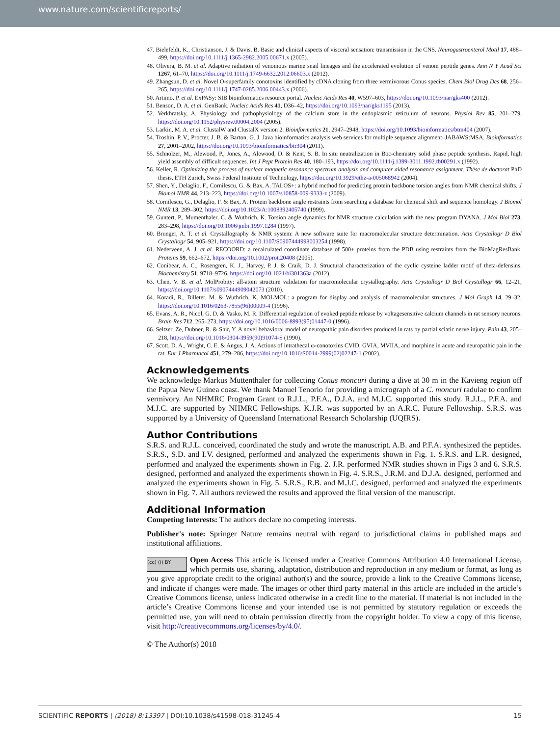www.nature.com/scientificreports/
47. Bielefeldt, K., Christianson, J. & Davis, B. Basic and clinical aspects of visceral sensation: transmission in the CNS. Neurogastroenterol Motil 17, 488–499, https://doi.org/10.1111/j.1365-2982.2005.00671.x (2005).
48. Olivera, B. M. et al. Adaptive radiation of venomous marine snail lineages and the accelerated evolution of venom peptide genes. Ann N Y Acad Sci 1267, 61–70, https://doi.org/10.1111/j.1749-6632.2012.06603.x (2012).
49. Zhangsun, D. et al. Novel O-superfamily conotoxins identified by cDNA cloning from three vermivorous Conus species. Chem Biol Drug Des 68, 256–265, https://doi.org/10.1111/j.1747-0285.2006.00443.x (2006).
50. Artimo, P. et al. ExPASy: SIB bioinformatics resource portal. Nucleic Acids Res 40, W597–603, https://doi.org/10.1093/nar/gks400 (2012).
51. Benson, D. A. et al. GenBank. Nucleic Acids Res 41, D36–42, https://doi.org/10.1093/nar/gks1195 (2013).
52. Verkhratsky, A. Physiology and pathophysiology of the calcium store in the endoplasmic reticulum of neurons. Physiol Rev 85, 201–279, https://doi.org/10.1152/physrev.00004.2004 (2005).
53. Larkin, M. A. et al. ClustalW and ClustalX version 2. Bioinformatics 21, 2947–2948, https://doi.org/10.1093/bioinformatics/btm404 (2007).
54. Troshin, P. V., Procter, J. B. & Barton, G. J. Java bioinformatics analysis web services for multiple sequence alignment–JABAWS:MSA. Bioinformatics 27, 2001–2002, https://doi.org/10.1093/bioinformatics/btr304 (2011).
55. Schnolzer, M., Alewood, P., Jones, A., Alewood, D. & Kent, S. B. In situ neutralization in Boc-chemistry solid phase peptide synthesis. Rapid, high yield assembly of difficult sequences. Int J Pept Protein Res 40, 180–193, https://doi.org/10.1111/j.1399-3011.1992.tb00291.x (1992).
56. Keller, R. Optimizing the process of nuclear magnetic resonance spectrum analysis and computer aided resonance assignment. Thèse de doctorat PhD thesis, ETH Zurich, Swiss Federal Institute of Technology, https://doi.org/10.3929/ethz-a-005068942 (2004).
57. Shen, Y., Delaglio, F., Cornilescu, G. & Bax, A. TALOS+: a hybrid method for predicting protein backbone torsion angles from NMR chemical shifts. J Biomol NMR 44, 213–223, https://doi.org/10.1007/s10858-009-9333-z (2009).
58. Cornilescu, G., Delaglio, F. & Bax, A. Protein backbone angle restraints from searching a database for chemical shift and sequence homology. J Biomol NMR 13, 289–302, https://doi.org/10.1023/A:1008392405740 (1999).
59. Guntert, P., Mumenthaler, C. & Wuthrich, K. Torsion angle dynamics for NMR structure calculation with the new program DYANA. J Mol Biol 273, 283–298, https://doi.org/10.1006/jmbi.1997.1284 (1997).
60. Brunger, A. T. et al. Crystallography & NMR system: A new software suite for macromolecular structure determination. Acta Crystallogr D Biol Crystallogr 54, 905–921, https://doi.org/10.1107/S0907444998003254 (1998).
61. Nederveen, A. J. et al. RECOORD: a recalculated coordinate database of 500+ proteins from the PDB using restraints from the BioMagResBank. Proteins 59, 662–672, https://doi.org/10.1002/prot.20408 (2005).
62. Conibear, A. C., Rosengren, K. J., Harvey, P. J. & Craik, D. J. Structural characterization of the cyclic cysteine ladder motif of theta-defensins. Biochemistry 51, 9718–9726, https://doi.org/10.1021/bi301363a (2012).
63. Chen, V. B. et al. MolProbity: all-atom structure validation for macromolecular crystallography. Acta Crystallogr D Biol Crystallogr 66, 12–21, https://doi.org/10.1107/s0907444909042073 (2010).
64. Koradi, R., Billeter, M. & Wuthrich, K. MOLMOL: a program for display and analysis of macromolecular structures. J Mol Graph 14, 29–32, https://doi.org/10.1016/0263-7855(96)00009-4 (1996).
65. Evans, A. R., Nicol, G. D. & Vasko, M. R. Differential regulation of evoked peptide release by voltagesensitive calcium channels in rat sensory neurons. Brain Res 712, 265–273, https://doi.org/10.1016/0006-8993(95)01447-0 (1996).
66. Seltzer, Ze, Dubner, R. & Shir, Y. A novel behavioral model of neuropathic pain disorders produced in rats by partial sciatic nerve injury. Pain 43, 205–218, https://doi.org/10.1016/0304-3959(90)91074-S (1990).
67. Scott, D. A., Wright, C. E. & Angus, J. A. Actions of intrathecal ω-conotoxins CVID, GVIA, MVIIA, and morphine in acute and neuropathic pain in the rat. Eur J Pharmacol 451, 279–286, https://doi.org/10.1016/S0014-2999(02)02247-1 (2002).
Acknowledgements
We acknowledge Markus Muttenthaler for collecting Conus moncuri during a dive at 30 m in the Kavieng region off the Papua New Guinea coast. We thank Manuel Tenorio for providing a micrograph of a C. moncuri radulae to confirm vermivory. An NHMRC Program Grant to R.J.L., P.F.A., D.J.A. and M.J.C. supported this study. R.J.L., P.F.A. and M.J.C. are supported by NHMRC Fellowships. K.J.R. was supported by an A.R.C. Future Fellowship. S.R.S. was supported by a University of Queensland International Research Scholarship (UQIRS).
Author Contributions
S.R.S. and R.J.L. conceived, coordinated the study and wrote the manuscript. A.B. and P.F.A. synthesized the peptides. S.R.S., S.D. and I.V. designed, performed and analyzed the experiments shown in Fig. 1. S.R.S. and L.R. designed, performed and analyzed the experiments shown in Fig. 2. J.R. performed NMR studies shown in Figs 3 and 6. S.R.S. designed, performed and analyzed the experiments shown in Fig. 4. S.R.S., J.R.M. and D.J.A. designed, performed and analyzed the experiments shown in Fig. 5. S.R.S., R.B. and M.J.C. designed, performed and analyzed the experiments shown in Fig. 7. All authors reviewed the results and approved the final version of the manuscript.
Additional Information
Competing Interests: The authors declare no competing interests.
Publisher's note: Springer Nature remains neutral with regard to jurisdictional claims in published maps and institutional affiliations.
(cc) (i) BY Open Access This article is licensed under a Creative Commons Attribution 4.0 International License, which permits use, sharing, adaptation, distribution and reproduction in any medium or format, as long as you give appropriate credit to the original author(s) and the source, provide a link to the Creative Commons license, and indicate if changes were made. The images or other third party material in this article are included in the article’s Creative Commons license, unless indicated otherwise in a credit line to the material. If material is not included in the article’s Creative Commons license and your intended use is not permitted by statutory regulation or exceeds the permitted use, you will need to obtain permission directly from the copyright holder. To view a copy of this license, visit http://creativecommons.org/licenses/by/4.0/.
© The Author(s) 2018
SCIENTIFIC REPORTS | (2018) 8:13397 | DOI:10.1038/s41598-018-31245-4 15